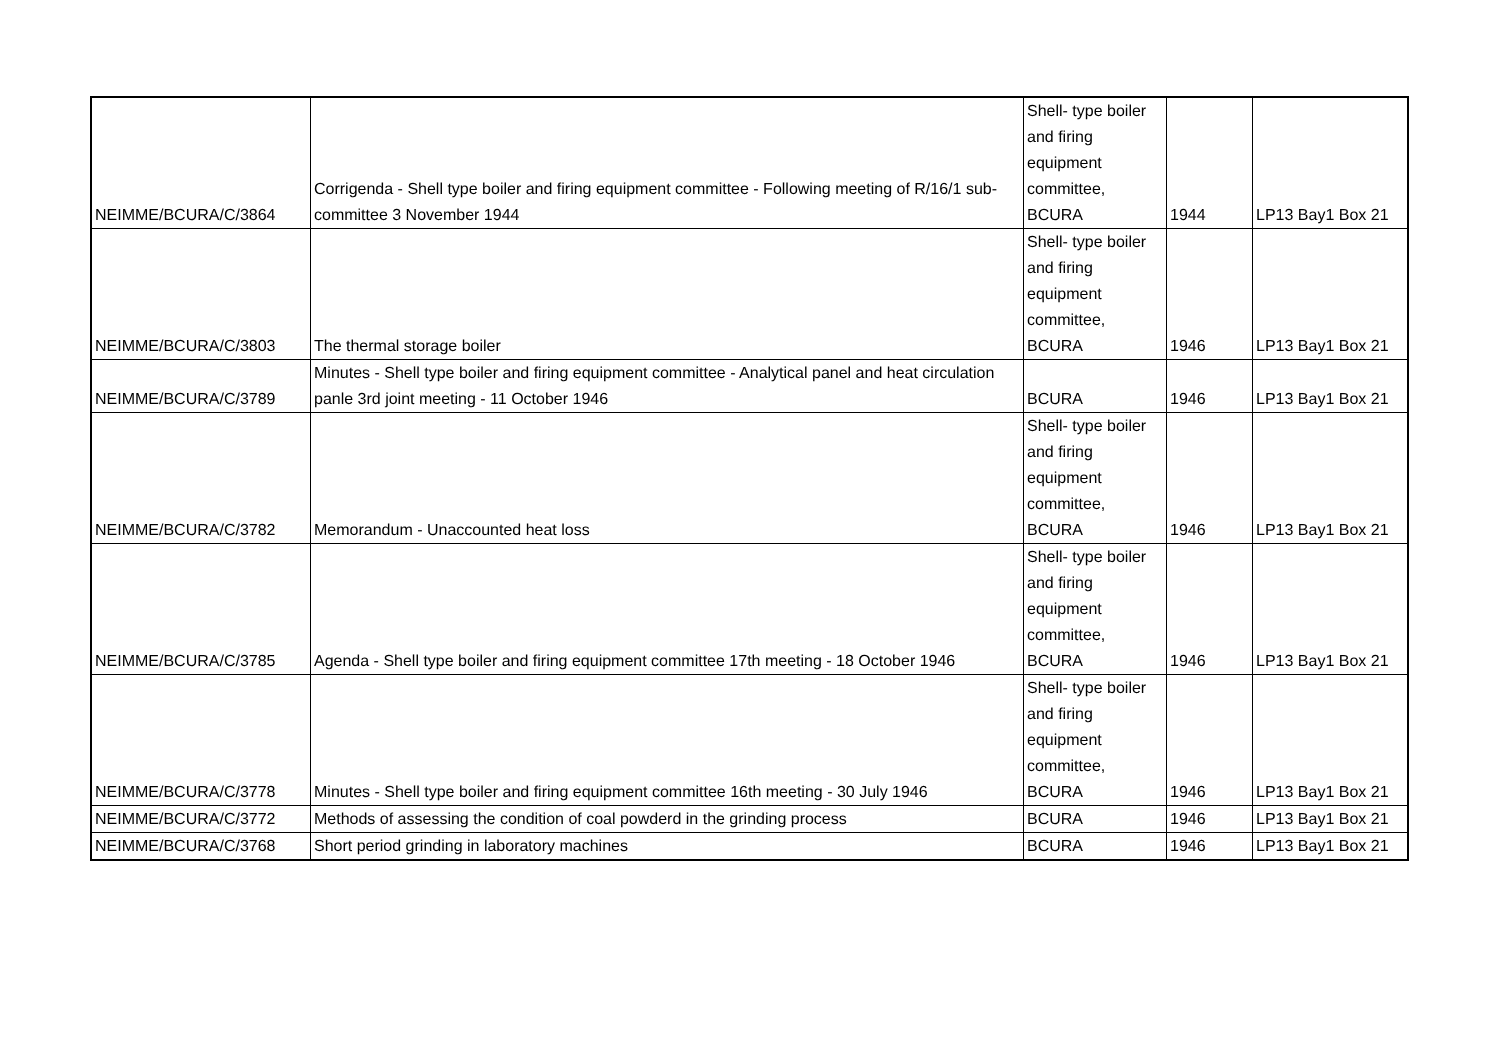| NEIMME/BCURA/C/3864 | Corrigenda - Shell type boiler and firing equipment committee - Following meeting of R/16/1 sub-committee 3 November 1944 | Shell- type boiler and firing equipment committee, BCURA | 1944 | LP13 Bay1 Box 21 |
| NEIMME/BCURA/C/3803 | The thermal storage boiler | Shell- type boiler and firing equipment committee, BCURA | 1946 | LP13 Bay1 Box 21 |
| NEIMME/BCURA/C/3789 | Minutes - Shell type boiler and firing equipment committee - Analytical panel and heat circulation panle 3rd joint meeting - 11 October 1946 | BCURA | 1946 | LP13 Bay1 Box 21 |
| NEIMME/BCURA/C/3782 | Memorandum - Unaccounted heat loss | Shell- type boiler and firing equipment committee, BCURA | 1946 | LP13 Bay1 Box 21 |
| NEIMME/BCURA/C/3785 | Agenda - Shell type boiler and firing equipment committee 17th meeting - 18 October 1946 | Shell- type boiler and firing equipment committee, BCURA | 1946 | LP13 Bay1 Box 21 |
| NEIMME/BCURA/C/3778 | Minutes - Shell type boiler and firing equipment committee 16th meeting - 30 July 1946 | Shell- type boiler and firing equipment committee, BCURA | 1946 | LP13 Bay1 Box 21 |
| NEIMME/BCURA/C/3772 | Methods of assessing the condition of coal powderd in the grinding process | BCURA | 1946 | LP13 Bay1 Box 21 |
| NEIMME/BCURA/C/3768 | Short period grinding in laboratory machines | BCURA | 1946 | LP13 Bay1 Box 21 |